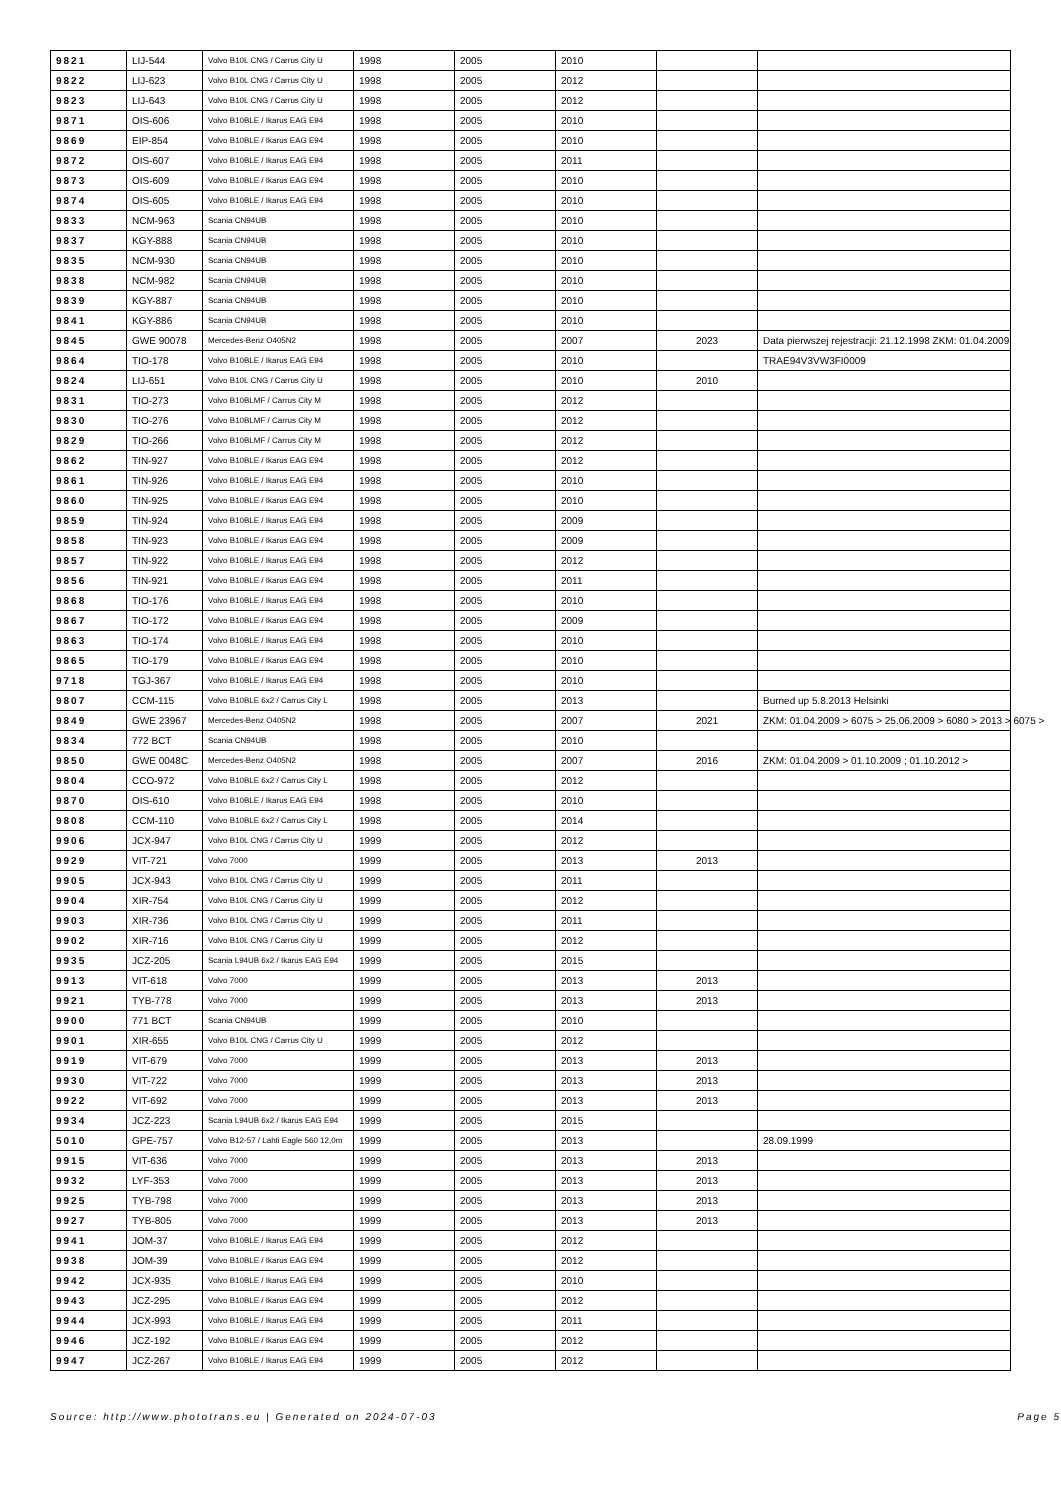| 9821 | LIJ-544 | Volvo B10L CNG / Carrus City U | 1998 | 2005 | 2010 | | |
| 9822 | LIJ-623 | Volvo B10L CNG / Carrus City U | 1998 | 2005 | 2012 | | |
| 9823 | LIJ-643 | Volvo B10L CNG / Carrus City U | 1998 | 2005 | 2012 | | |
| 9871 | OIS-606 | Volvo B10BLE / Ikarus EAG E94 | 1998 | 2005 | 2010 | | |
| 9869 | EIP-854 | Volvo B10BLE / Ikarus EAG E94 | 1998 | 2005 | 2010 | | |
| 9872 | OIS-607 | Volvo B10BLE / Ikarus EAG E94 | 1998 | 2005 | 2011 | | |
| 9873 | OIS-609 | Volvo B10BLE / Ikarus EAG E94 | 1998 | 2005 | 2010 | | |
| 9874 | OIS-605 | Volvo B10BLE / Ikarus EAG E94 | 1998 | 2005 | 2010 | | |
| 9833 | NCM-963 | Scania CN94UB | 1998 | 2005 | 2010 | | |
| 9837 | KGY-888 | Scania CN94UB | 1998 | 2005 | 2010 | | |
| 9835 | NCM-930 | Scania CN94UB | 1998 | 2005 | 2010 | | |
| 9838 | NCM-982 | Scania CN94UB | 1998 | 2005 | 2010 | | |
| 9839 | KGY-887 | Scania CN94UB | 1998 | 2005 | 2010 | | |
| 9841 | KGY-886 | Scania CN94UB | 1998 | 2005 | 2010 | | |
| 9845 | GWE 90078 | Mercedes-Benz O405N2 | 1998 | 2005 | 2007 | 2023 | Data pierwszej rejestracji: 21.12.1998 ZKM: 01.04.2009 |
| 9864 | TIO-178 | Volvo B10BLE / Ikarus EAG E94 | 1998 | 2005 | 2010 | | TRAE94V3VW3FI0009 |
| 9824 | LIJ-651 | Volvo B10L CNG / Carrus City U | 1998 | 2005 | 2010 | 2010 | |
| 9831 | TIO-273 | Volvo B10BLMF / Carrus City M | 1998 | 2005 | 2012 | | |
| 9830 | TIO-276 | Volvo B10BLMF / Carrus City M | 1998 | 2005 | 2012 | | |
| 9829 | TIO-266 | Volvo B10BLMF / Carrus City M | 1998 | 2005 | 2012 | | |
| 9862 | TIN-927 | Volvo B10BLE / Ikarus EAG E94 | 1998 | 2005 | 2012 | | |
| 9861 | TIN-926 | Volvo B10BLE / Ikarus EAG E94 | 1998 | 2005 | 2010 | | |
| 9860 | TIN-925 | Volvo B10BLE / Ikarus EAG E94 | 1998 | 2005 | 2010 | | |
| 9859 | TIN-924 | Volvo B10BLE / Ikarus EAG E94 | 1998 | 2005 | 2009 | | |
| 9858 | TIN-923 | Volvo B10BLE / Ikarus EAG E94 | 1998 | 2005 | 2009 | | |
| 9857 | TIN-922 | Volvo B10BLE / Ikarus EAG E94 | 1998 | 2005 | 2012 | | |
| 9856 | TIN-921 | Volvo B10BLE / Ikarus EAG E94 | 1998 | 2005 | 2011 | | |
| 9868 | TIO-176 | Volvo B10BLE / Ikarus EAG E94 | 1998 | 2005 | 2010 | | |
| 9867 | TIO-172 | Volvo B10BLE / Ikarus EAG E94 | 1998 | 2005 | 2009 | | |
| 9863 | TIO-174 | Volvo B10BLE / Ikarus EAG E94 | 1998 | 2005 | 2010 | | |
| 9865 | TIO-179 | Volvo B10BLE / Ikarus EAG E94 | 1998 | 2005 | 2010 | | |
| 9718 | TGJ-367 | Volvo B10BLE / Ikarus EAG E94 | 1998 | 2005 | 2010 | | |
| 9807 | CCM-115 | Volvo B10BLE 6x2 / Carrus City L | 1998 | 2005 | 2013 | | Burned up 5.8.2013 Helsinki |
| 9849 | GWE 23967 | Mercedes-Benz O405N2 | 1998 | 2005 | 2007 | 2021 | ZKM: 01.04.2009 > 6075 > 25.06.2009 > 6080 > 2013 > 6075 > |
| 9834 | 772 BCT | Scania CN94UB | 1998 | 2005 | 2010 | | |
| 9850 | GWE 0048C | Mercedes-Benz O405N2 | 1998 | 2005 | 2007 | 2016 | ZKM: 01.04.2009 > 01.10.2009 ; 01.10.2012 > |
| 9804 | CCO-972 | Volvo B10BLE 6x2 / Carrus City L | 1998 | 2005 | 2012 | | |
| 9870 | OIS-610 | Volvo B10BLE / Ikarus EAG E94 | 1998 | 2005 | 2010 | | |
| 9808 | CCM-110 | Volvo B10BLE 6x2 / Carrus City L | 1998 | 2005 | 2014 | | |
| 9906 | JCX-947 | Volvo B10L CNG / Carrus City U | 1999 | 2005 | 2012 | | |
| 9929 | VIT-721 | Volvo 7000 | 1999 | 2005 | 2013 | 2013 | |
| 9905 | JCX-943 | Volvo B10L CNG / Carrus City U | 1999 | 2005 | 2011 | | |
| 9904 | XIR-754 | Volvo B10L CNG / Carrus City U | 1999 | 2005 | 2012 | | |
| 9903 | XIR-736 | Volvo B10L CNG / Carrus City U | 1999 | 2005 | 2011 | | |
| 9902 | XIR-716 | Volvo B10L CNG / Carrus City U | 1999 | 2005 | 2012 | | |
| 9935 | JCZ-205 | Scania L94UB 6x2 / Ikarus EAG E94 | 1999 | 2005 | 2015 | | |
| 9913 | VIT-618 | Volvo 7000 | 1999 | 2005 | 2013 | 2013 | |
| 9921 | TYB-778 | Volvo 7000 | 1999 | 2005 | 2013 | 2013 | |
| 9900 | 771 BCT | Scania CN94UB | 1999 | 2005 | 2010 | | |
| 9901 | XIR-655 | Volvo B10L CNG / Carrus City U | 1999 | 2005 | 2012 | | |
| 9919 | VIT-679 | Volvo 7000 | 1999 | 2005 | 2013 | 2013 | |
| 9930 | VIT-722 | Volvo 7000 | 1999 | 2005 | 2013 | 2013 | |
| 9922 | VIT-692 | Volvo 7000 | 1999 | 2005 | 2013 | 2013 | |
| 9934 | JCZ-223 | Scania L94UB 6x2 / Ikarus EAG E94 | 1999 | 2005 | 2015 | | |
| 5010 | GPE-757 | Volvo B12-57 / Lahti Eagle 560 12,0m | 1999 | 2005 | 2013 | | 28.09.1999 |
| 9915 | VIT-636 | Volvo 7000 | 1999 | 2005 | 2013 | 2013 | |
| 9932 | LYF-353 | Volvo 7000 | 1999 | 2005 | 2013 | 2013 | |
| 9925 | TYB-798 | Volvo 7000 | 1999 | 2005 | 2013 | 2013 | |
| 9927 | TYB-805 | Volvo 7000 | 1999 | 2005 | 2013 | 2013 | |
| 9941 | JOM-37 | Volvo B10BLE / Ikarus EAG E94 | 1999 | 2005 | 2012 | | |
| 9938 | JOM-39 | Volvo B10BLE / Ikarus EAG E94 | 1999 | 2005 | 2012 | | |
| 9942 | JCX-935 | Volvo B10BLE / Ikarus EAG E94 | 1999 | 2005 | 2010 | | |
| 9943 | JCZ-295 | Volvo B10BLE / Ikarus EAG E94 | 1999 | 2005 | 2012 | | |
| 9944 | JCX-993 | Volvo B10BLE / Ikarus EAG E94 | 1999 | 2005 | 2011 | | |
| 9946 | JCZ-192 | Volvo B10BLE / Ikarus EAG E94 | 1999 | 2005 | 2012 | | |
| 9947 | JCZ-267 | Volvo B10BLE / Ikarus EAG E94 | 1999 | 2005 | 2012 | | |
Source: http://www.phototrans.eu | Generated on 2024-07-03 Page 5